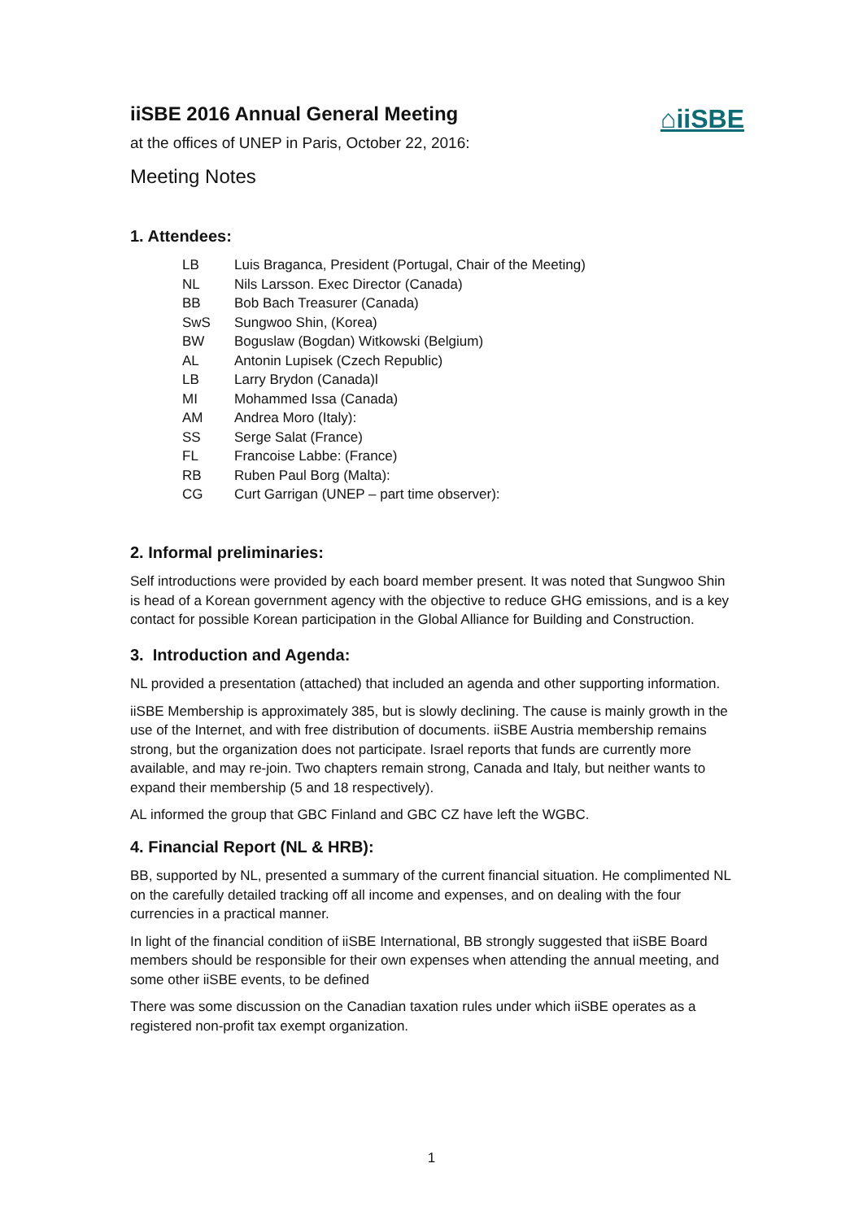⌂iiSBE
iiSBE 2016 Annual General Meeting
at the offices of UNEP in Paris, October 22, 2016:
Meeting Notes
1. Attendees:
| LB | Luis Braganca, President (Portugal, Chair of the Meeting) |
| NL | Nils Larsson. Exec Director (Canada) |
| BB | Bob Bach Treasurer (Canada) |
| SwS | Sungwoo Shin, (Korea) |
| BW | Boguslaw (Bogdan) Witkowski (Belgium) |
| AL | Antonin Lupisek (Czech Republic) |
| LB | Larry Brydon (Canada)l |
| MI | Mohammed Issa (Canada) |
| AM | Andrea Moro (Italy): |
| SS | Serge Salat (France) |
| FL | Francoise Labbe: (France) |
| RB | Ruben Paul Borg (Malta): |
| CG | Curt Garrigan (UNEP – part time observer): |
2. Informal preliminaries:
Self introductions were provided by each board member present. It was noted that Sungwoo Shin is head of a Korean government agency with the objective to reduce GHG emissions, and is a key contact for possible Korean participation in the Global Alliance for Building and Construction.
3. Introduction and Agenda:
NL provided a presentation (attached) that included an agenda and other supporting information.
iiSBE Membership is approximately 385, but is slowly declining. The cause is mainly growth in the use of the Internet, and with free distribution of documents. iiSBE Austria membership remains strong, but the organization does not participate. Israel reports that funds are currently more available, and may re-join. Two chapters remain strong, Canada and Italy, but neither wants to expand their membership (5 and 18 respectively).
AL informed the group that GBC Finland and GBC CZ have left the WGBC.
4. Financial Report (NL & HRB):
BB, supported by NL, presented a summary of the current financial situation. He complimented NL on the carefully detailed tracking off all income and expenses, and on dealing with the four currencies in a practical manner.
In light of the financial condition of iiSBE International, BB strongly suggested that iiSBE Board members should be responsible for their own expenses when attending the annual meeting, and some other iiSBE events, to be defined
There was some discussion on the Canadian taxation rules under which iiSBE operates as a registered non-profit tax exempt organization.
1